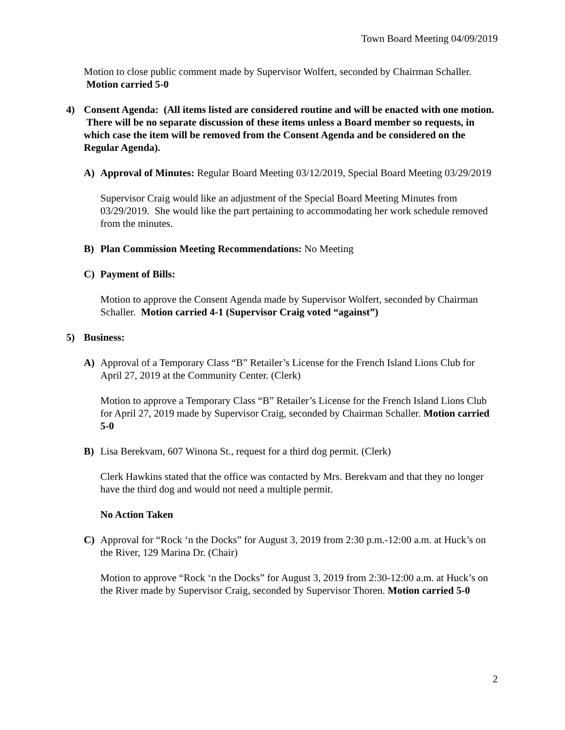Town Board Meeting 04/09/2019
Motion to close public comment made by Supervisor Wolfert, seconded by Chairman Schaller. Motion carried 5-0
4) Consent Agenda: (All items listed are considered routine and will be enacted with one motion. There will be no separate discussion of these items unless a Board member so requests, in which case the item will be removed from the Consent Agenda and be considered on the Regular Agenda).
A) Approval of Minutes: Regular Board Meeting 03/12/2019, Special Board Meeting 03/29/2019
Supervisor Craig would like an adjustment of the Special Board Meeting Minutes from 03/29/2019. She would like the part pertaining to accommodating her work schedule removed from the minutes.
B) Plan Commission Meeting Recommendations: No Meeting
C) Payment of Bills:
Motion to approve the Consent Agenda made by Supervisor Wolfert, seconded by Chairman Schaller. Motion carried 4-1 (Supervisor Craig voted “against”)
5) Business:
A) Approval of a Temporary Class “B” Retailer’s License for the French Island Lions Club for April 27, 2019 at the Community Center. (Clerk)
Motion to approve a Temporary Class “B” Retailer’s License for the French Island Lions Club for April 27, 2019 made by Supervisor Craig, seconded by Chairman Schaller. Motion carried 5-0
B) Lisa Berekvam, 607 Winona St., request for a third dog permit. (Clerk)
Clerk Hawkins stated that the office was contacted by Mrs. Berekvam and that they no longer have the third dog and would not need a multiple permit.
No Action Taken
C) Approval for “Rock ‘n the Docks” for August 3, 2019 from 2:30 p.m.-12:00 a.m. at Huck’s on the River, 129 Marina Dr. (Chair)
Motion to approve “Rock ‘n the Docks” for August 3, 2019 from 2:30-12:00 a.m. at Huck’s on the River made by Supervisor Craig, seconded by Supervisor Thoren. Motion carried 5-0
2